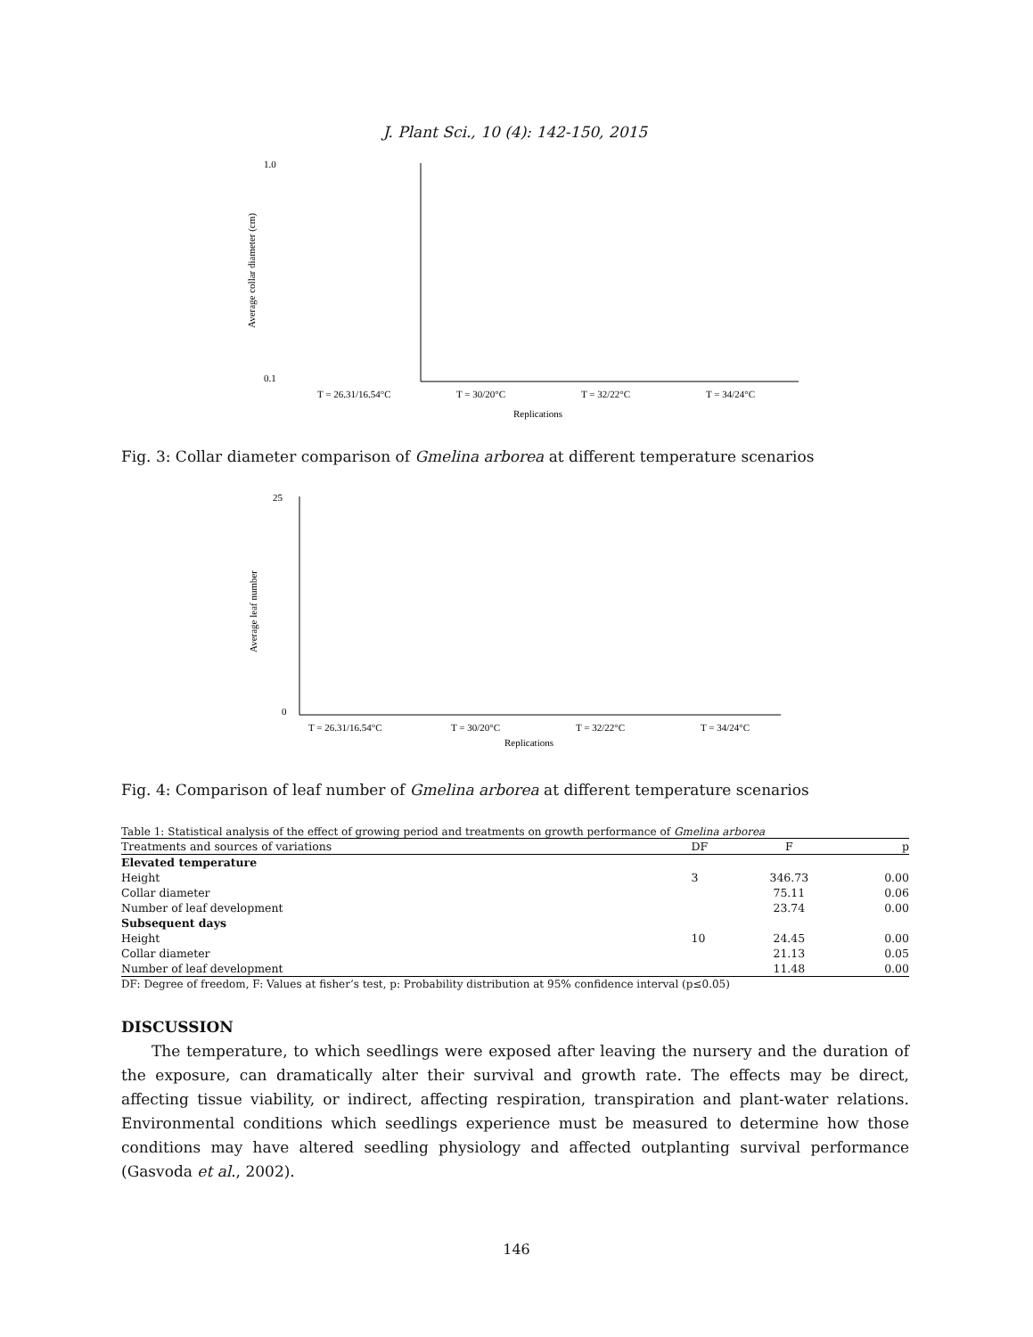J. Plant Sci., 10 (4): 142-150, 2015
Average collar diameter (cm)
1.0
0.1
T = 26.31/16.54°C
T = 30/20°C
T = 32/22°C
T = 34/24°C
Replications
Fig. 3: Collar diameter comparison of Gmelina arborea at different temperature scenarios
Average leaf number
25
0
T = 26.31/16.54°C
T = 30/20°C
T = 32/22°C
T = 34/24°C
Replications
Fig. 4: Comparison of leaf number of Gmelina arborea at different temperature scenarios
Table 1: Statistical analysis of the effect of growing period and treatments on growth performance of Gmelina arborea
| Treatments and sources of variations | DF | F | p |
| --- | --- | --- | --- |
| Elevated temperature | | | |
| Height | 3 | 346.73 | 0.00 |
| Collar diameter | | 75.11 | 0.06 |
| Number of leaf development | | 23.74 | 0.00 |
| Subsequent days | | | |
| Height | 10 | 24.45 | 0.00 |
| Collar diameter | | 21.13 | 0.05 |
| Number of leaf development | | 11.48 | 0.00 |
| DF: Degree of freedom, F: Values at fisher’s test, p: Probability distribution at 95% confidence interval (p≤0.05) | | | |
DISCUSSION
The temperature, to which seedlings were exposed after leaving the nursery and the duration of the exposure, can dramatically alter their survival and growth rate. The effects may be direct, affecting tissue viability, or indirect, affecting respiration, transpiration and plant-water relations. Environmental conditions which seedlings experience must be measured to determine how those conditions may have altered seedling physiology and affected outplanting survival performance (Gasvoda et al., 2002).
146